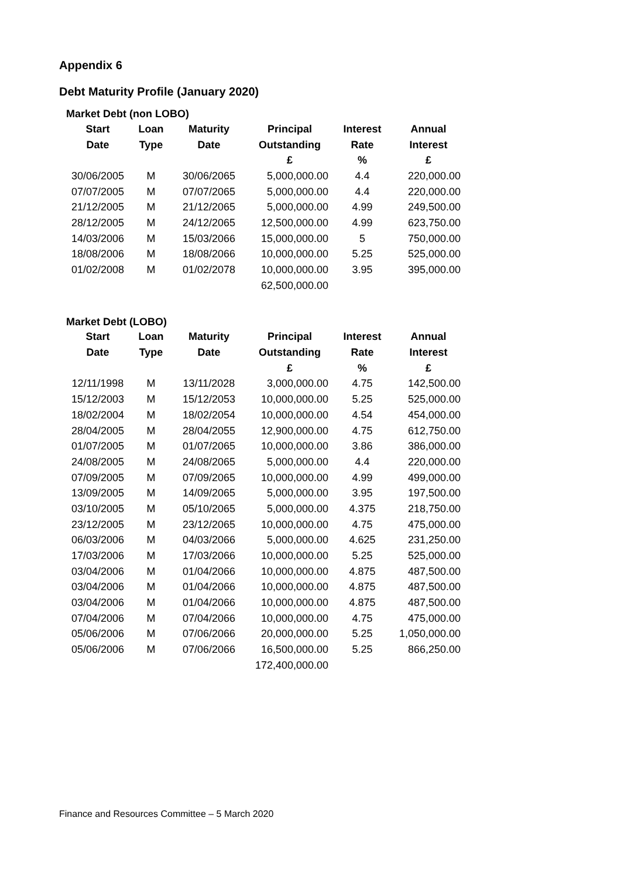Appendix 6
Debt Maturity Profile (January 2020)
Market Debt (non LOBO)
| Start | Loan | Maturity | Principal | Interest | Annual |
| --- | --- | --- | --- | --- | --- |
| Date | Type | Date | Outstanding | Rate | Interest |
| | | | £ | % | £ |
| 30/06/2005 | M | 30/06/2065 | 5,000,000.00 | 4.4 | 220,000.00 |
| 07/07/2005 | M | 07/07/2065 | 5,000,000.00 | 4.4 | 220,000.00 |
| 21/12/2005 | M | 21/12/2065 | 5,000,000.00 | 4.99 | 249,500.00 |
| 28/12/2005 | M | 24/12/2065 | 12,500,000.00 | 4.99 | 623,750.00 |
| 14/03/2006 | M | 15/03/2066 | 15,000,000.00 | 5 | 750,000.00 |
| 18/08/2006 | M | 18/08/2066 | 10,000,000.00 | 5.25 | 525,000.00 |
| 01/02/2008 | M | 01/02/2078 | 10,000,000.00 | 3.95 | 395,000.00 |
| | | | 62,500,000.00 | | |
Market Debt (LOBO)
| Start | Loan | Maturity | Principal | Interest | Annual |
| --- | --- | --- | --- | --- | --- |
| Date | Type | Date | Outstanding | Rate | Interest |
| | | | £ | % | £ |
| 12/11/1998 | M | 13/11/2028 | 3,000,000.00 | 4.75 | 142,500.00 |
| 15/12/2003 | M | 15/12/2053 | 10,000,000.00 | 5.25 | 525,000.00 |
| 18/02/2004 | M | 18/02/2054 | 10,000,000.00 | 4.54 | 454,000.00 |
| 28/04/2005 | M | 28/04/2055 | 12,900,000.00 | 4.75 | 612,750.00 |
| 01/07/2005 | M | 01/07/2065 | 10,000,000.00 | 3.86 | 386,000.00 |
| 24/08/2005 | M | 24/08/2065 | 5,000,000.00 | 4.4 | 220,000.00 |
| 07/09/2005 | M | 07/09/2065 | 10,000,000.00 | 4.99 | 499,000.00 |
| 13/09/2005 | M | 14/09/2065 | 5,000,000.00 | 3.95 | 197,500.00 |
| 03/10/2005 | M | 05/10/2065 | 5,000,000.00 | 4.375 | 218,750.00 |
| 23/12/2005 | M | 23/12/2065 | 10,000,000.00 | 4.75 | 475,000.00 |
| 06/03/2006 | M | 04/03/2066 | 5,000,000.00 | 4.625 | 231,250.00 |
| 17/03/2006 | M | 17/03/2066 | 10,000,000.00 | 5.25 | 525,000.00 |
| 03/04/2006 | M | 01/04/2066 | 10,000,000.00 | 4.875 | 487,500.00 |
| 03/04/2006 | M | 01/04/2066 | 10,000,000.00 | 4.875 | 487,500.00 |
| 03/04/2006 | M | 01/04/2066 | 10,000,000.00 | 4.875 | 487,500.00 |
| 07/04/2006 | M | 07/04/2066 | 10,000,000.00 | 4.75 | 475,000.00 |
| 05/06/2006 | M | 07/06/2066 | 20,000,000.00 | 5.25 | 1,050,000.00 |
| 05/06/2006 | M | 07/06/2066 | 16,500,000.00 | 5.25 | 866,250.00 |
| | | | 172,400,000.00 | | |
Finance and Resources Committee – 5 March 2020